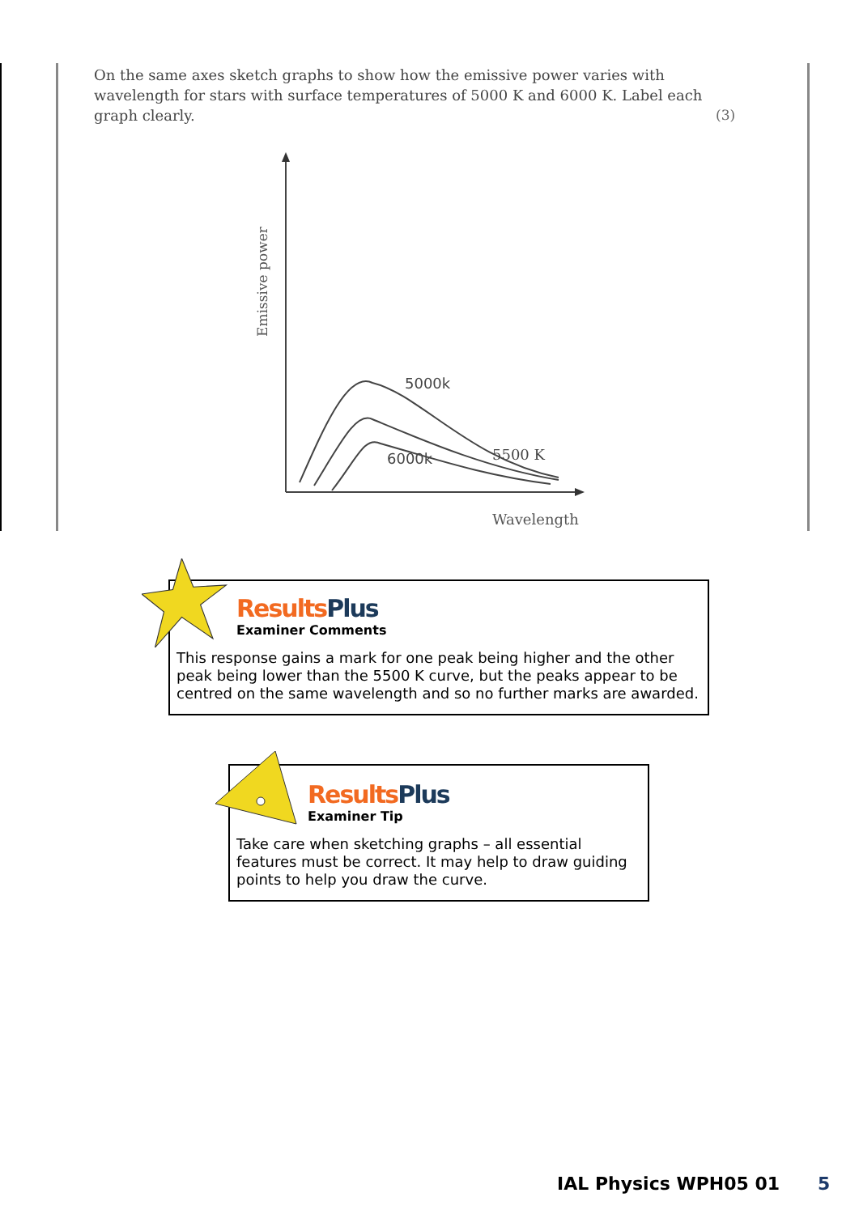Emissive power
Wavelength
5000k
6000k
5500 K
On the same axes sketch graphs to show how the emissive power varies with wavelength for stars with surface temperatures of 5000 K and 6000 K. Label each graph clearly.
(3)
Results Plus
Examiner Comments
This response gains a mark for one peak being higher and the other peak being lower than the 5500 K curve, but the peaks appear to be centred on the same wavelength and so no further marks are awarded.
Results Plus
Examiner Tip
Take care when sketching graphs – all essential features must be correct. It may help to draw guiding points to help you draw the curve.
IAL Physics WPH05 01 5